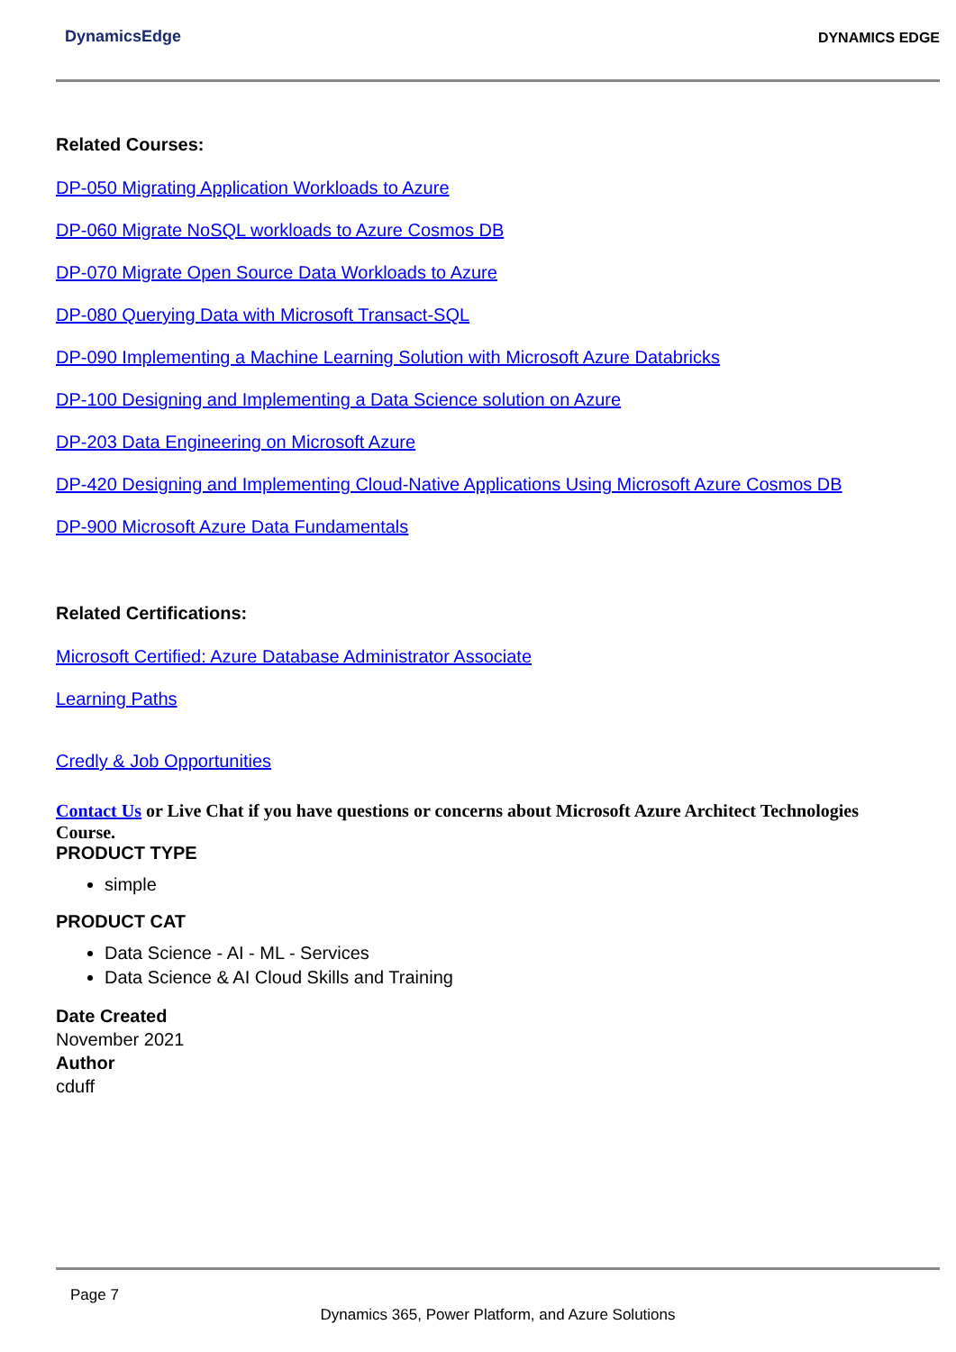DynamicsEdge
DYNAMICS EDGE
Related Courses:
DP-050 Migrating Application Workloads to Azure
DP-060 Migrate NoSQL workloads to Azure Cosmos DB
DP-070 Migrate Open Source Data Workloads to Azure
DP-080 Querying Data with Microsoft Transact-SQL
DP-090 Implementing a Machine Learning Solution with Microsoft Azure Databricks
DP-100 Designing and Implementing a Data Science solution on Azure
DP-203 Data Engineering on Microsoft Azure
DP-420 Designing and Implementing Cloud-Native Applications Using Microsoft Azure Cosmos DB
DP-900 Microsoft Azure Data Fundamentals
Related Certifications:
Microsoft Certified: Azure Database Administrator Associate
Learning Paths
Credly & Job Opportunities
Contact Us or Live Chat if you have questions or concerns about Microsoft Azure Architect Technologies Course.
PRODUCT TYPE
simple
PRODUCT CAT
Data Science - AI - ML - Services
Data Science & AI Cloud Skills and Training
Date Created
November 2021
Author
cduff
Page 7
Dynamics 365, Power Platform, and Azure Solutions